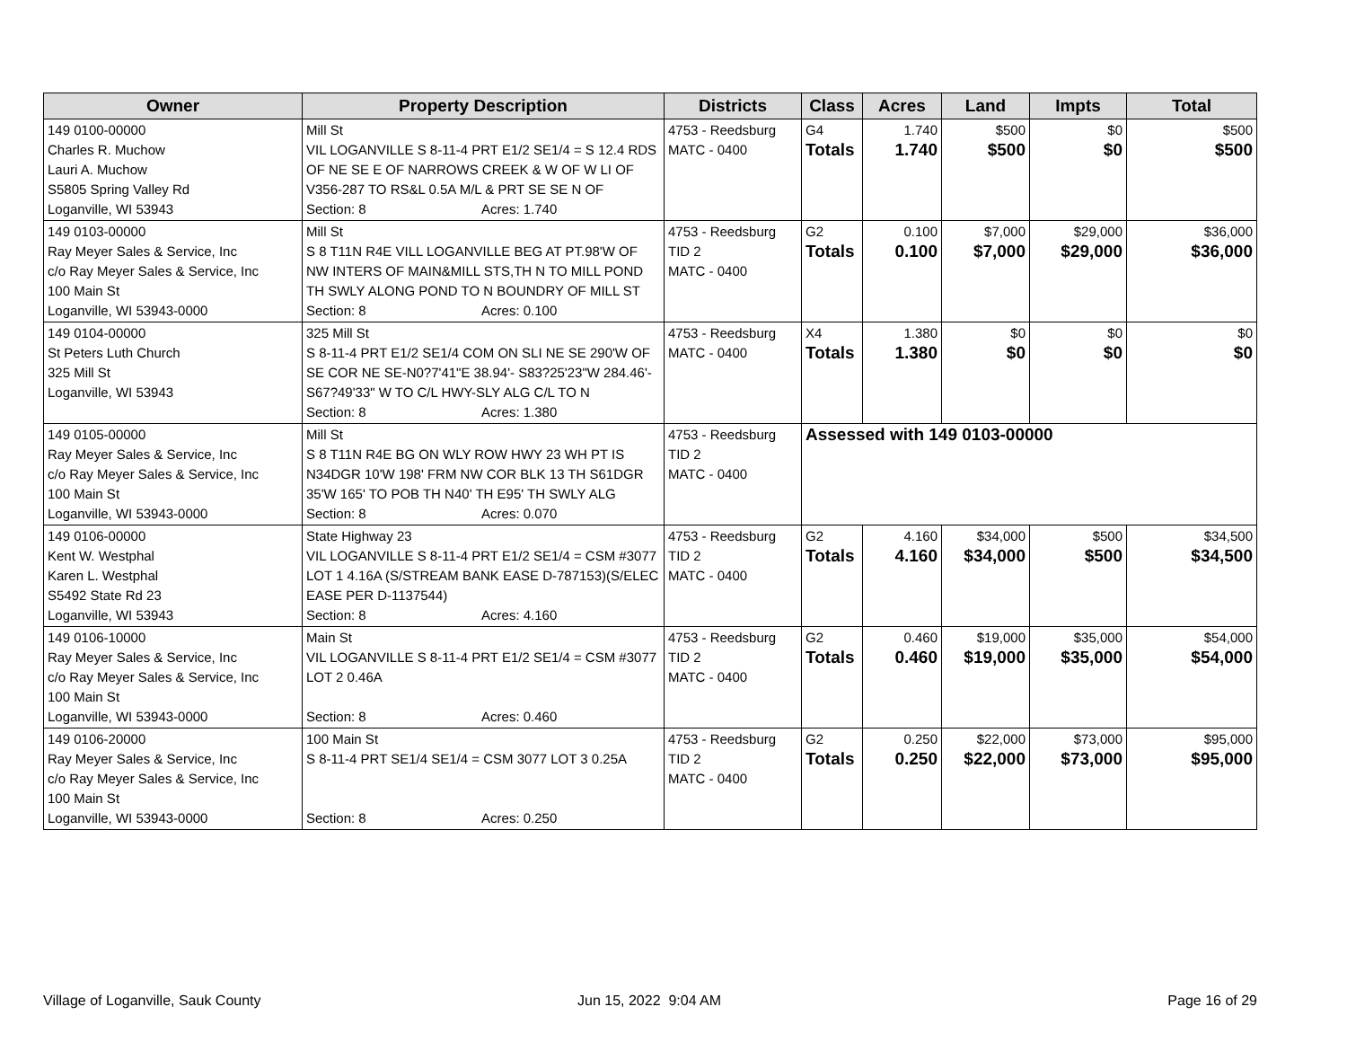| Owner | Property Description | Districts | Class | Acres | Land | Impts | Total |
| --- | --- | --- | --- | --- | --- | --- | --- |
| 149 0100-00000 Charles R. Muchow Lauri A. Muchow S5805 Spring Valley Rd Loganville, WI 53943 | Mill St VIL LOGANVILLE S 8-11-4 PRT E1/2 SE1/4 = S 12.4 RDS OF NE SE E OF NARROWS CREEK & W OF W LI OF V356-287 TO RS&L 0.5A M/L & PRT SE SE N OF Section: 8 Acres: 1.740 | 4753 - Reedsburg MATC - 0400 | G4 Totals | 1.740 1.740 | $500 $500 | $0 $0 | $500 $500 |
| 149 0103-00000 Ray Meyer Sales & Service, Inc c/o Ray Meyer Sales & Service, Inc 100 Main St Loganville, WI 53943-0000 | Mill St S 8 T11N R4E VILL LOGANVILLE BEG AT PT.98'W OF NW INTERS OF MAIN&MILL STS,TH N TO MILL POND TH SWLY ALONG POND TO N BOUNDRY OF MILL ST Section: 8 Acres: 0.100 | 4753 - Reedsburg TID 2 MATC - 0400 | G2 Totals | 0.100 0.100 | $7,000 $7,000 | $29,000 $29,000 | $36,000 $36,000 |
| 149 0104-00000 St Peters Luth Church 325 Mill St Loganville, WI 53943 | 325 Mill St S 8-11-4 PRT E1/2 SE1/4 COM ON SLI NE SE 290'W OF SE COR NE SE-N0?7'41"E 38.94'- S83?25'23"W 284.46'-S67?49'33" W TO C/L HWY-SLY ALG C/L TO N Section: 8 Acres: 1.380 | 4753 - Reedsburg MATC - 0400 | X4 Totals | 1.380 1.380 | $0 $0 | $0 $0 | $0 $0 |
| 149 0105-00000 Ray Meyer Sales & Service, Inc c/o Ray Meyer Sales & Service, Inc 100 Main St Loganville, WI 53943-0000 | Mill St S 8 T11N R4E BG ON WLY ROW HWY 23 WH PT IS N34DGR 10'W 198' FRM NW COR BLK 13 TH S61DGR 35'W 165' TO POB TH N40' TH E95' TH SWLY ALG Section: 8 Acres: 0.070 | 4753 - Reedsburg TID 2 MATC - 0400 | Assessed with 149 0103-00000 | | | | |
| 149 0106-00000 Kent W. Westphal Karen L. Westphal S5492 State Rd 23 Loganville, WI 53943 | State Highway 23 VIL LOGANVILLE S 8-11-4 PRT E1/2 SE1/4 = CSM #3077 LOT 1 4.16A (S/STREAM BANK EASE D-787153)(S/ELEC EASE PER D-1137544) Section: 8 Acres: 4.160 | 4753 - Reedsburg TID 2 MATC - 0400 | G2 Totals | 4.160 4.160 | $34,000 $34,000 | $500 $500 | $34,500 $34,500 |
| 149 0106-10000 Ray Meyer Sales & Service, Inc c/o Ray Meyer Sales & Service, Inc 100 Main St Loganville, WI 53943-0000 | Main St VIL LOGANVILLE S 8-11-4 PRT E1/2 SE1/4 = CSM #3077 LOT 2 0.46A Section: 8 Acres: 0.460 | 4753 - Reedsburg TID 2 MATC - 0400 | G2 Totals | 0.460 0.460 | $19,000 $19,000 | $35,000 $35,000 | $54,000 $54,000 |
| 149 0106-20000 Ray Meyer Sales & Service, Inc c/o Ray Meyer Sales & Service, Inc 100 Main St Loganville, WI 53943-0000 | 100 Main St S 8-11-4 PRT SE1/4 SE1/4 = CSM 3077 LOT 3 0.25A Section: 8 Acres: 0.250 | 4753 - Reedsburg TID 2 MATC - 0400 | G2 Totals | 0.250 0.250 | $22,000 $22,000 | $73,000 $73,000 | $95,000 $95,000 |
Village of Loganville, Sauk County
Jun 15, 2022 9:04 AM Page 16 of 29